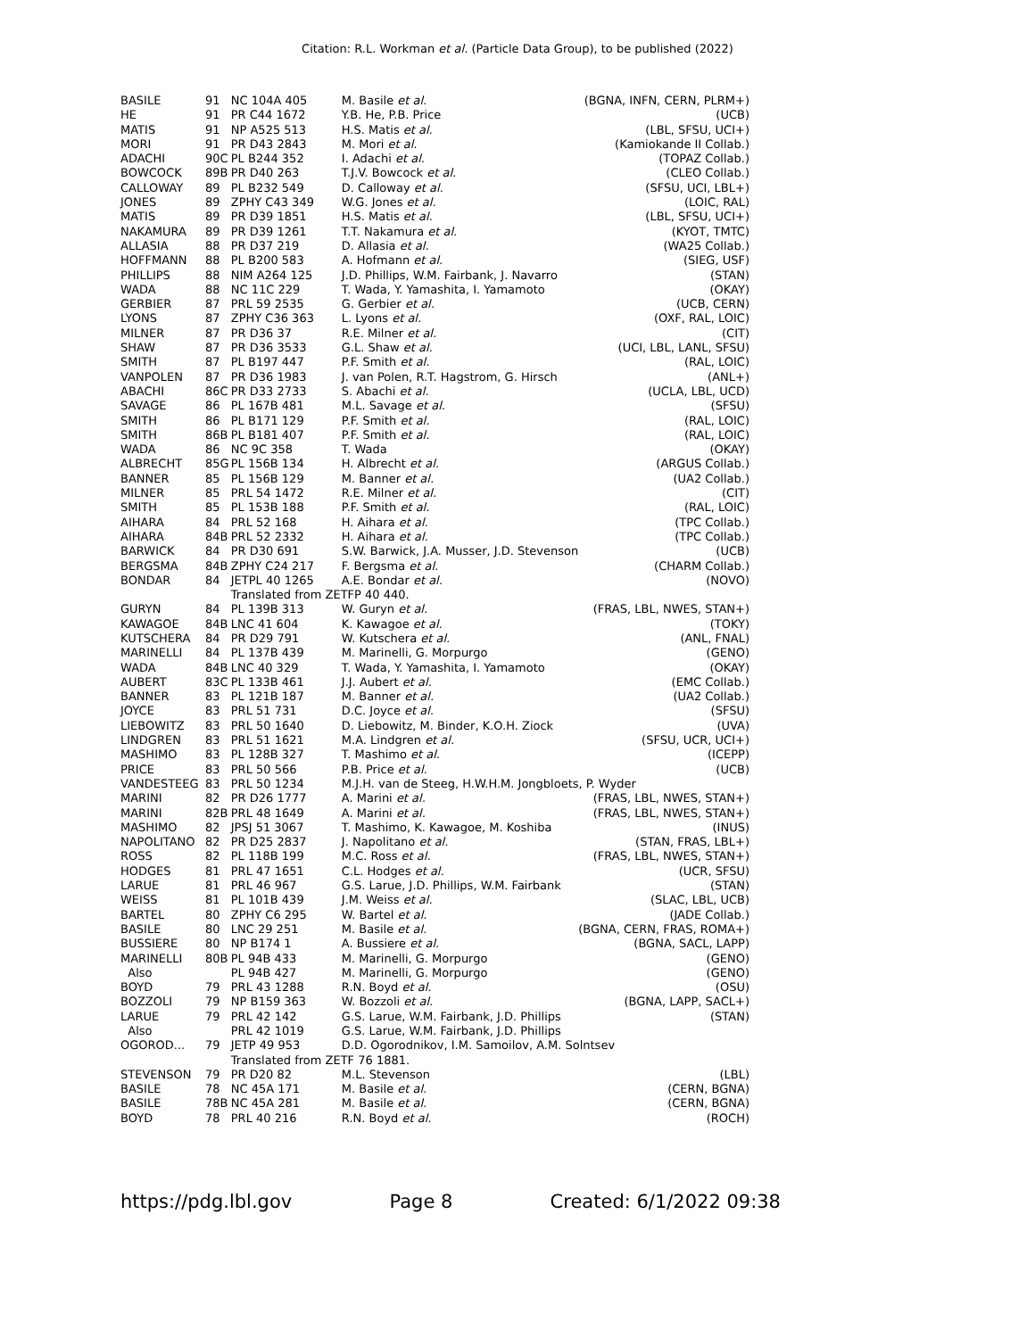Citation: R.L. Workman et al. (Particle Data Group), to be published (2022)
| BASILE | 91 | NC 104A 405 | M. Basile et al. | (BGNA, INFN, CERN, PLRM+) |
| HE | 91 | PR C44 1672 | Y.B. He, P.B. Price | (UCB) |
| MATIS | 91 | NP A525 513 | H.S. Matis et al. | (LBL, SFSU, UCI+) |
| MORI | 91 | PR D43 2843 | M. Mori et al. | (Kamiokande II Collab.) |
| ADACHI | 90C | PL B244 352 | I. Adachi et al. | (TOPAZ Collab.) |
| BOWCOCK | 89B | PR D40 263 | T.J.V. Bowcock et al. | (CLEO Collab.) |
| CALLOWAY | 89 | PL B232 549 | D. Calloway et al. | (SFSU, UCI, LBL+) |
| JONES | 89 | ZPHY C43 349 | W.G. Jones et al. | (LOIC, RAL) |
| MATIS | 89 | PR D39 1851 | H.S. Matis et al. | (LBL, SFSU, UCI+) |
| NAKAMURA | 89 | PR D39 1261 | T.T. Nakamura et al. | (KYOT, TMTC) |
| ALLASIA | 88 | PR D37 219 | D. Allasia et al. | (WA25 Collab.) |
| HOFFMANN | 88 | PL B200 583 | A. Hofmann et al. | (SIEG, USF) |
| PHILLIPS | 88 | NIM A264 125 | J.D. Phillips, W.M. Fairbank, J. Navarro | (STAN) |
| WADA | 88 | NC 11C 229 | T. Wada, Y. Yamashita, I. Yamamoto | (OKAY) |
| GERBIER | 87 | PRL 59 2535 | G. Gerbier et al. | (UCB, CERN) |
| LYONS | 87 | ZPHY C36 363 | L. Lyons et al. | (OXF, RAL, LOIC) |
| MILNER | 87 | PR D36 37 | R.E. Milner et al. | (CIT) |
| SHAW | 87 | PR D36 3533 | G.L. Shaw et al. | (UCI, LBL, LANL, SFSU) |
| SMITH | 87 | PL B197 447 | P.F. Smith et al. | (RAL, LOIC) |
| VANPOLEN | 87 | PR D36 1983 | J. van Polen, R.T. Hagstrom, G. Hirsch | (ANL+) |
| ABACHI | 86C | PR D33 2733 | S. Abachi et al. | (UCLA, LBL, UCD) |
| SAVAGE | 86 | PL 167B 481 | M.L. Savage et al. | (SFSU) |
| SMITH | 86 | PL B171 129 | P.F. Smith et al. | (RAL, LOIC) |
| SMITH | 86B | PL B181 407 | P.F. Smith et al. | (RAL, LOIC) |
| WADA | 86 | NC 9C 358 | T. Wada | (OKAY) |
| ALBRECHT | 85G | PL 156B 134 | H. Albrecht et al. | (ARGUS Collab.) |
| BANNER | 85 | PL 156B 129 | M. Banner et al. | (UA2 Collab.) |
| MILNER | 85 | PRL 54 1472 | R.E. Milner et al. | (CIT) |
| SMITH | 85 | PL 153B 188 | P.F. Smith et al. | (RAL, LOIC) |
| AIHARA | 84 | PRL 52 168 | H. Aihara et al. | (TPC Collab.) |
| AIHARA | 84B | PRL 52 2332 | H. Aihara et al. | (TPC Collab.) |
| BARWICK | 84 | PR D30 691 | S.W. Barwick, J.A. Musser, J.D. Stevenson | (UCB) |
| BERGSMA | 84B | ZPHY C24 217 | F. Bergsma et al. | (CHARM Collab.) |
| BONDAR | 84 | JETPL 40 1265 | A.E. Bondar et al. | (NOVO) |
| | | Translated from ZETFP 40 440. | | |
| GURYN | 84 | PL 139B 313 | W. Guryn et al. | (FRAS, LBL, NWES, STAN+) |
| KAWAGOE | 84B | LNC 41 604 | K. Kawagoe et al. | (TOKY) |
| KUTSCHERA | 84 | PR D29 791 | W. Kutschera et al. | (ANL, FNAL) |
| MARINELLI | 84 | PL 137B 439 | M. Marinelli, G. Morpurgo | (GENO) |
| WADA | 84B | LNC 40 329 | T. Wada, Y. Yamashita, I. Yamamoto | (OKAY) |
| AUBERT | 83C | PL 133B 461 | J.J. Aubert et al. | (EMC Collab.) |
| BANNER | 83 | PL 121B 187 | M. Banner et al. | (UA2 Collab.) |
| JOYCE | 83 | PRL 51 731 | D.C. Joyce et al. | (SFSU) |
| LIEBOWITZ | 83 | PRL 50 1640 | D. Liebowitz, M. Binder, K.O.H. Ziock | (UVA) |
| LINDGREN | 83 | PRL 51 1621 | M.A. Lindgren et al. | (SFSU, UCR, UCI+) |
| MASHIMO | 83 | PL 128B 327 | T. Mashimo et al. | (ICEPP) |
| PRICE | 83 | PRL 50 566 | P.B. Price et al. | (UCB) |
| VANDESTEEG | 83 | PRL 50 1234 | M.J.H. van de Steeg, H.W.H.M. Jongbloets, P. Wyder | |
| MARINI | 82 | PR D26 1777 | A. Marini et al. | (FRAS, LBL, NWES, STAN+) |
| MARINI | 82B | PRL 48 1649 | A. Marini et al. | (FRAS, LBL, NWES, STAN+) |
| MASHIMO | 82 | JPSJ 51 3067 | T. Mashimo, K. Kawagoe, M. Koshiba | (INUS) |
| NAPOLITANO | 82 | PR D25 2837 | J. Napolitano et al. | (STAN, FRAS, LBL+) |
| ROSS | 82 | PL 118B 199 | M.C. Ross et al. | (FRAS, LBL, NWES, STAN+) |
| HODGES | 81 | PRL 47 1651 | C.L. Hodges et al. | (UCR, SFSU) |
| LARUE | 81 | PRL 46 967 | G.S. Larue, J.D. Phillips, W.M. Fairbank | (STAN) |
| WEISS | 81 | PL 101B 439 | J.M. Weiss et al. | (SLAC, LBL, UCB) |
| BARTEL | 80 | ZPHY C6 295 | W. Bartel et al. | (JADE Collab.) |
| BASILE | 80 | LNC 29 251 | M. Basile et al. | (BGNA, CERN, FRAS, ROMA+) |
| BUSSIERE | 80 | NP B174 1 | A. Bussiere et al. | (BGNA, SACL, LAPP) |
| MARINELLI | 80B | PL 94B 433 | M. Marinelli, G. Morpurgo | (GENO) |
| Also | | PL 94B 427 | M. Marinelli, G. Morpurgo | (GENO) |
| BOYD | 79 | PRL 43 1288 | R.N. Boyd et al. | (OSU) |
| BOZZOLI | 79 | NP B159 363 | W. Bozzoli et al. | (BGNA, LAPP, SACL+) |
| LARUE | 79 | PRL 42 142 | G.S. Larue, W.M. Fairbank, J.D. Phillips | (STAN) |
| Also | | PRL 42 1019 | G.S. Larue, W.M. Fairbank, J.D. Phillips | |
| OGOROD... | 79 | JETP 49 953 | D.D. Ogorodnikov, I.M. Samoilov, A.M. Solntsev | |
| | | Translated from ZETF 76 1881. | | |
| STEVENSON | 79 | PR D20 82 | M.L. Stevenson | (LBL) |
| BASILE | 78 | NC 45A 171 | M. Basile et al. | (CERN, BGNA) |
| BASILE | 78B | NC 45A 281 | M. Basile et al. | (CERN, BGNA) |
| BOYD | 78 | PRL 40 216 | R.N. Boyd et al. | (ROCH) |
https://pdg.lbl.gov Page 8 Created: 6/1/2022 09:38